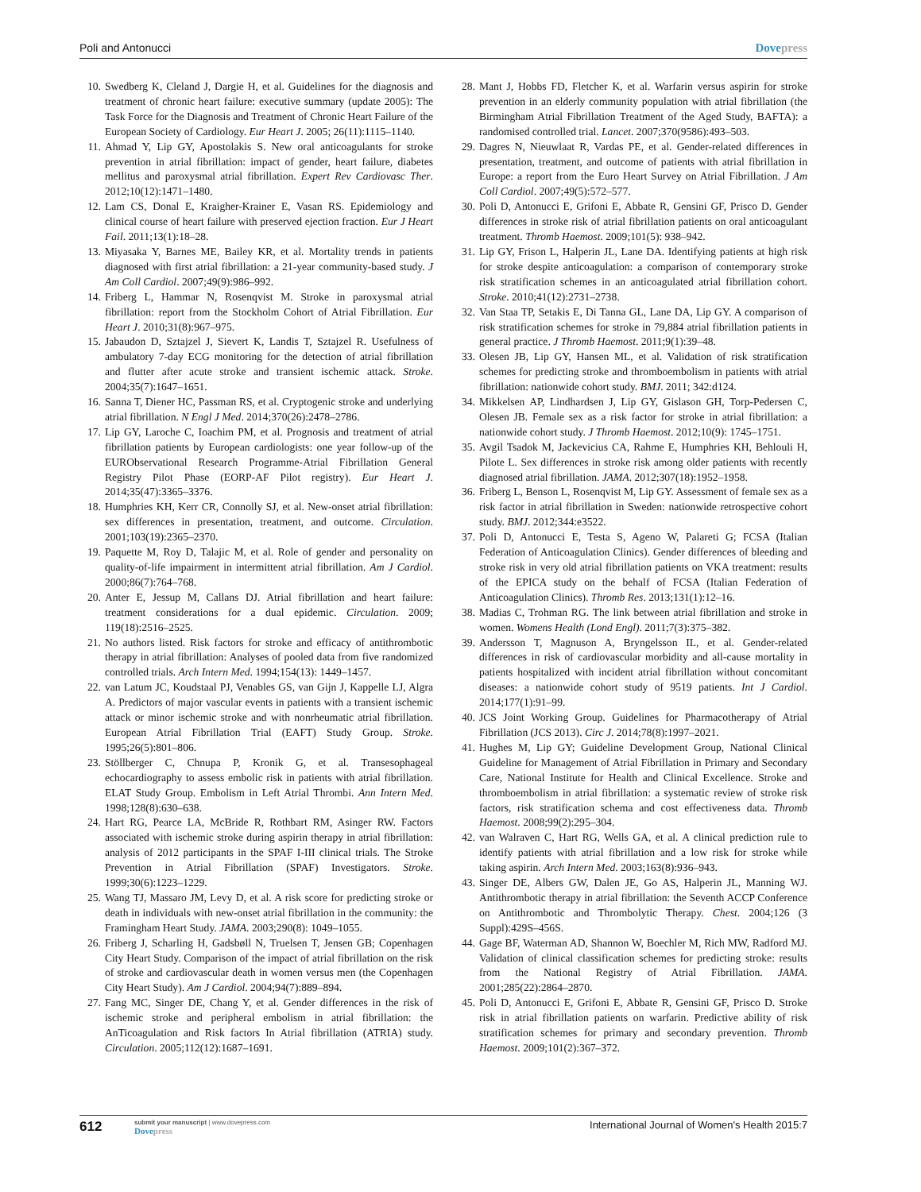Poli and Antonucci Dovepress
10. Swedberg K, Cleland J, Dargie H, et al. Guidelines for the diagnosis and treatment of chronic heart failure: executive summary (update 2005): The Task Force for the Diagnosis and Treatment of Chronic Heart Failure of the European Society of Cardiology. Eur Heart J. 2005; 26(11):1115–1140.
11. Ahmad Y, Lip GY, Apostolakis S. New oral anticoagulants for stroke prevention in atrial fibrillation: impact of gender, heart failure, diabetes mellitus and paroxysmal atrial fibrillation. Expert Rev Cardiovasc Ther. 2012;10(12):1471–1480.
12. Lam CS, Donal E, Kraigher-Krainer E, Vasan RS. Epidemiology and clinical course of heart failure with preserved ejection fraction. Eur J Heart Fail. 2011;13(1):18–28.
13. Miyasaka Y, Barnes ME, Bailey KR, et al. Mortality trends in patients diagnosed with first atrial fibrillation: a 21-year community-based study. J Am Coll Cardiol. 2007;49(9):986–992.
14. Friberg L, Hammar N, Rosenqvist M. Stroke in paroxysmal atrial fibrillation: report from the Stockholm Cohort of Atrial Fibrillation. Eur Heart J. 2010;31(8):967–975.
15. Jabaudon D, Sztajzel J, Sievert K, Landis T, Sztajzel R. Usefulness of ambulatory 7-day ECG monitoring for the detection of atrial fibrillation and flutter after acute stroke and transient ischemic attack. Stroke. 2004;35(7):1647–1651.
16. Sanna T, Diener HC, Passman RS, et al. Cryptogenic stroke and underlying atrial fibrillation. N Engl J Med. 2014;370(26):2478–2786.
17. Lip GY, Laroche C, Ioachim PM, et al. Prognosis and treatment of atrial fibrillation patients by European cardiologists: one year follow-up of the EURObservational Research Programme-Atrial Fibrillation General Registry Pilot Phase (EORP-AF Pilot registry). Eur Heart J. 2014;35(47):3365–3376.
18. Humphries KH, Kerr CR, Connolly SJ, et al. New-onset atrial fibrillation: sex differences in presentation, treatment, and outcome. Circulation. 2001;103(19):2365–2370.
19. Paquette M, Roy D, Talajic M, et al. Role of gender and personality on quality-of-life impairment in intermittent atrial fibrillation. Am J Cardiol. 2000;86(7):764–768.
20. Anter E, Jessup M, Callans DJ. Atrial fibrillation and heart failure: treatment considerations for a dual epidemic. Circulation. 2009; 119(18):2516–2525.
21. No authors listed. Risk factors for stroke and efficacy of antithrombotic therapy in atrial fibrillation: Analyses of pooled data from five randomized controlled trials. Arch Intern Med. 1994;154(13): 1449–1457.
22. van Latum JC, Koudstaal PJ, Venables GS, van Gijn J, Kappelle LJ, Algra A. Predictors of major vascular events in patients with a transient ischemic attack or minor ischemic stroke and with nonrheumatic atrial fibrillation. European Atrial Fibrillation Trial (EAFT) Study Group. Stroke. 1995;26(5):801–806.
23. Stöllberger C, Chnupa P, Kronik G, et al. Transesophageal echocardiography to assess embolic risk in patients with atrial fibrillation. ELAT Study Group. Embolism in Left Atrial Thrombi. Ann Intern Med. 1998;128(8):630–638.
24. Hart RG, Pearce LA, McBride R, Rothbart RM, Asinger RW. Factors associated with ischemic stroke during aspirin therapy in atrial fibrillation: analysis of 2012 participants in the SPAF I-III clinical trials. The Stroke Prevention in Atrial Fibrillation (SPAF) Investigators. Stroke. 1999;30(6):1223–1229.
25. Wang TJ, Massaro JM, Levy D, et al. A risk score for predicting stroke or death in individuals with new-onset atrial fibrillation in the community: the Framingham Heart Study. JAMA. 2003;290(8): 1049–1055.
26. Friberg J, Scharling H, Gadsbøll N, Truelsen T, Jensen GB; Copenhagen City Heart Study. Comparison of the impact of atrial fibrillation on the risk of stroke and cardiovascular death in women versus men (the Copenhagen City Heart Study). Am J Cardiol. 2004;94(7):889–894.
27. Fang MC, Singer DE, Chang Y, et al. Gender differences in the risk of ischemic stroke and peripheral embolism in atrial fibrillation: the AnTicoagulation and Risk factors In Atrial fibrillation (ATRIA) study. Circulation. 2005;112(12):1687–1691.
28. Mant J, Hobbs FD, Fletcher K, et al. Warfarin versus aspirin for stroke prevention in an elderly community population with atrial fibrillation (the Birmingham Atrial Fibrillation Treatment of the Aged Study, BAFTA): a randomised controlled trial. Lancet. 2007;370(9586):493–503.
29. Dagres N, Nieuwlaat R, Vardas PE, et al. Gender-related differences in presentation, treatment, and outcome of patients with atrial fibrillation in Europe: a report from the Euro Heart Survey on Atrial Fibrillation. J Am Coll Cardiol. 2007;49(5):572–577.
30. Poli D, Antonucci E, Grifoni E, Abbate R, Gensini GF, Prisco D. Gender differences in stroke risk of atrial fibrillation patients on oral anticoagulant treatment. Thromb Haemost. 2009;101(5): 938–942.
31. Lip GY, Frison L, Halperin JL, Lane DA. Identifying patients at high risk for stroke despite anticoagulation: a comparison of contemporary stroke risk stratification schemes in an anticoagulated atrial fibrillation cohort. Stroke. 2010;41(12):2731–2738.
32. Van Staa TP, Setakis E, Di Tanna GL, Lane DA, Lip GY. A comparison of risk stratification schemes for stroke in 79,884 atrial fibrillation patients in general practice. J Thromb Haemost. 2011;9(1):39–48.
33. Olesen JB, Lip GY, Hansen ML, et al. Validation of risk stratification schemes for predicting stroke and thromboembolism in patients with atrial fibrillation: nationwide cohort study. BMJ. 2011; 342:d124.
34. Mikkelsen AP, Lindhardsen J, Lip GY, Gislason GH, Torp-Pedersen C, Olesen JB. Female sex as a risk factor for stroke in atrial fibrillation: a nationwide cohort study. J Thromb Haemost. 2012;10(9): 1745–1751.
35. Avgil Tsadok M, Jackevicius CA, Rahme E, Humphries KH, Behlouli H, Pilote L. Sex differences in stroke risk among older patients with recently diagnosed atrial fibrillation. JAMA. 2012;307(18):1952–1958.
36. Friberg L, Benson L, Rosenqvist M, Lip GY. Assessment of female sex as a risk factor in atrial fibrillation in Sweden: nationwide retrospective cohort study. BMJ. 2012;344:e3522.
37. Poli D, Antonucci E, Testa S, Ageno W, Palareti G; FCSA (Italian Federation of Anticoagulation Clinics). Gender differences of bleeding and stroke risk in very old atrial fibrillation patients on VKA treatment: results of the EPICA study on the behalf of FCSA (Italian Federation of Anticoagulation Clinics). Thromb Res. 2013;131(1):12–16.
38. Madias C, Trohman RG. The link between atrial fibrillation and stroke in women. Womens Health (Lond Engl). 2011;7(3):375–382.
39. Andersson T, Magnuson A, Bryngelsson IL, et al. Gender-related differences in risk of cardiovascular morbidity and all-cause mortality in patients hospitalized with incident atrial fibrillation without concomitant diseases: a nationwide cohort study of 9519 patients. Int J Cardiol. 2014;177(1):91–99.
40. JCS Joint Working Group. Guidelines for Pharmacotherapy of Atrial Fibrillation (JCS 2013). Circ J. 2014;78(8):1997–2021.
41. Hughes M, Lip GY; Guideline Development Group, National Clinical Guideline for Management of Atrial Fibrillation in Primary and Secondary Care, National Institute for Health and Clinical Excellence. Stroke and thromboembolism in atrial fibrillation: a systematic review of stroke risk factors, risk stratification schema and cost effectiveness data. Thromb Haemost. 2008;99(2):295–304.
42. van Walraven C, Hart RG, Wells GA, et al. A clinical prediction rule to identify patients with atrial fibrillation and a low risk for stroke while taking aspirin. Arch Intern Med. 2003;163(8):936–943.
43. Singer DE, Albers GW, Dalen JE, Go AS, Halperin JL, Manning WJ. Antithrombotic therapy in atrial fibrillation: the Seventh ACCP Conference on Antithrombotic and Thrombolytic Therapy. Chest. 2004;126 (3 Suppl):429S–456S.
44. Gage BF, Waterman AD, Shannon W, Boechler M, Rich MW, Radford MJ. Validation of clinical classification schemes for predicting stroke: results from the National Registry of Atrial Fibrillation. JAMA. 2001;285(22):2864–2870.
45. Poli D, Antonucci E, Grifoni E, Abbate R, Gensini GF, Prisco D. Stroke risk in atrial fibrillation patients on warfarin. Predictive ability of risk stratification schemes for primary and secondary prevention. Thromb Haemost. 2009;101(2):367–372.
612 submit your manuscript | www.dovepress.com
Dovepress International Journal of Women's Health 2015:7